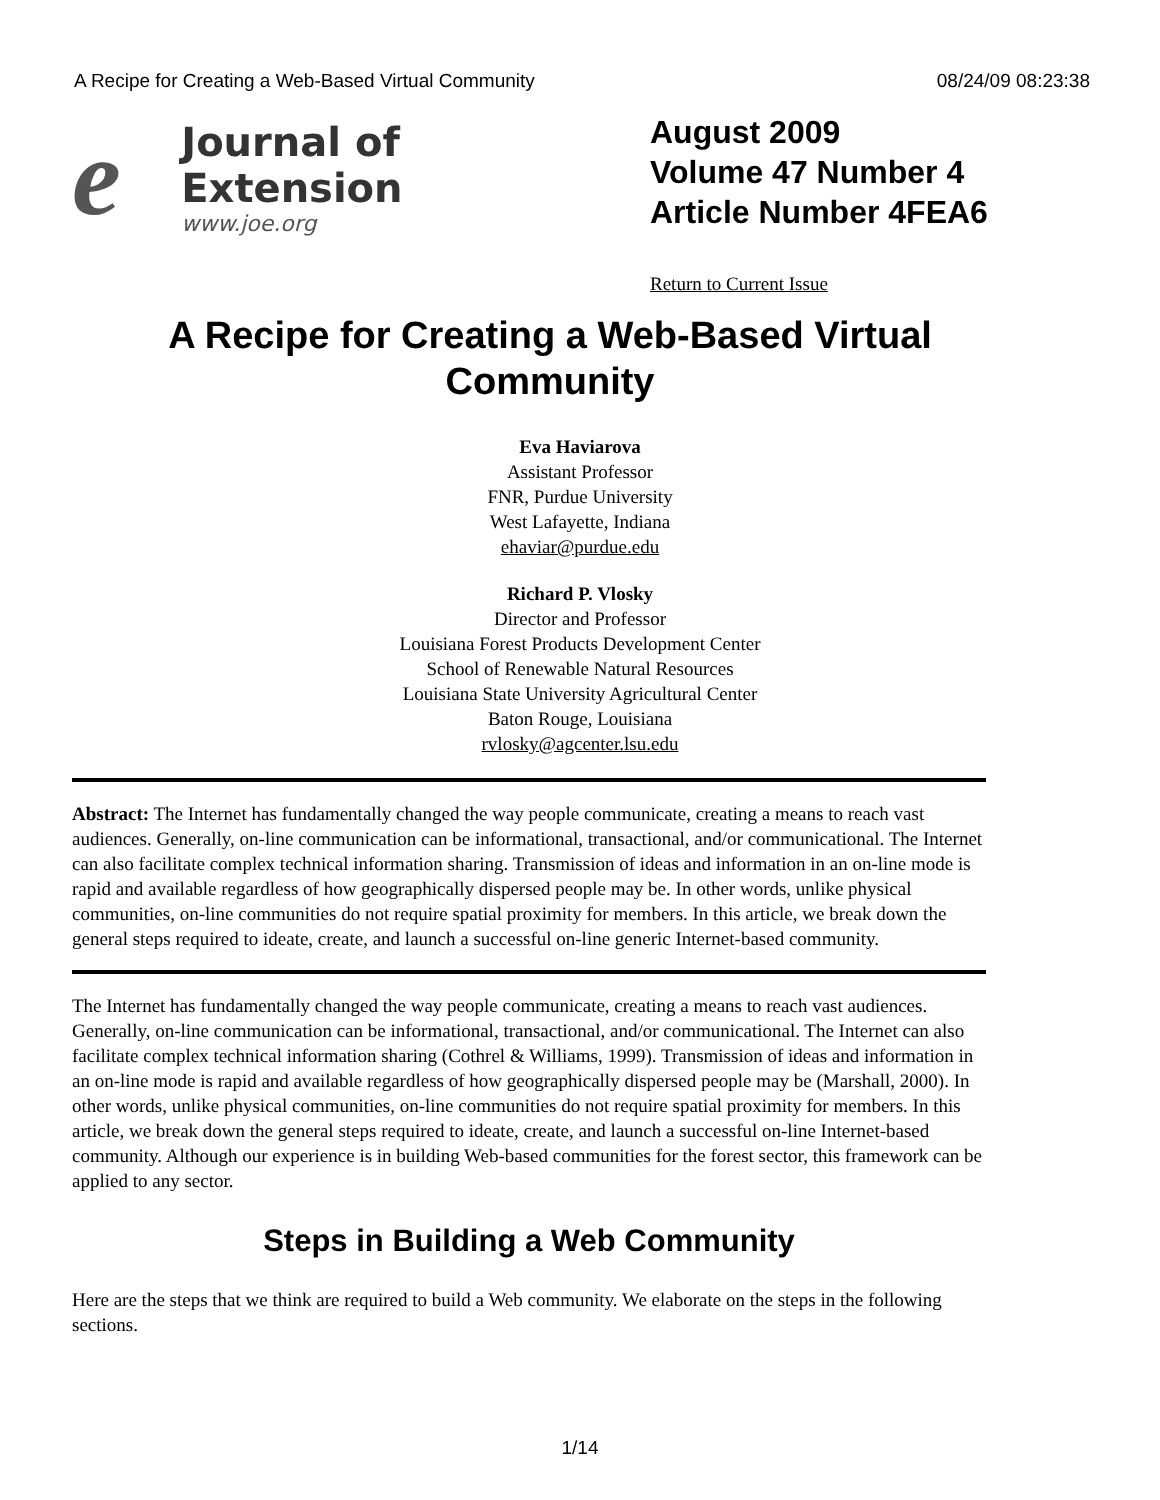A Recipe for Creating a Web-Based Virtual Community 08/24/09 08:23:38
e
Journal of Extension
www.joe.org
August 2009
Volume 47 Number 4
Article Number 4FEA6
Return to Current Issue
A Recipe for Creating a Web-Based Virtual Community
Eva Haviarova
Assistant Professor
FNR, Purdue University
West Lafayette, Indiana
ehaviar@purdue.edu
Richard P. Vlosky
Director and Professor
Louisiana Forest Products Development Center
School of Renewable Natural Resources
Louisiana State University Agricultural Center
Baton Rouge, Louisiana
rvlosky@agcenter.lsu.edu
Abstract: The Internet has fundamentally changed the way people communicate, creating a means to reach vast audiences. Generally, on-line communication can be informational, transactional, and/or communicational. The Internet can also facilitate complex technical information sharing. Transmission of ideas and information in an on-line mode is rapid and available regardless of how geographically dispersed people may be. In other words, unlike physical communities, on-line communities do not require spatial proximity for members. In this article, we break down the general steps required to ideate, create, and launch a successful on-line generic Internet-based community.
The Internet has fundamentally changed the way people communicate, creating a means to reach vast audiences. Generally, on-line communication can be informational, transactional, and/or communicational. The Internet can also facilitate complex technical information sharing (Cothrel & Williams, 1999). Transmission of ideas and information in an on-line mode is rapid and available regardless of how geographically dispersed people may be (Marshall, 2000). In other words, unlike physical communities, on-line communities do not require spatial proximity for members. In this article, we break down the general steps required to ideate, create, and launch a successful on-line Internet-based community. Although our experience is in building Web-based communities for the forest sector, this framework can be applied to any sector.
Steps in Building a Web Community
Here are the steps that we think are required to build a Web community. We elaborate on the steps in the following sections.
1/14